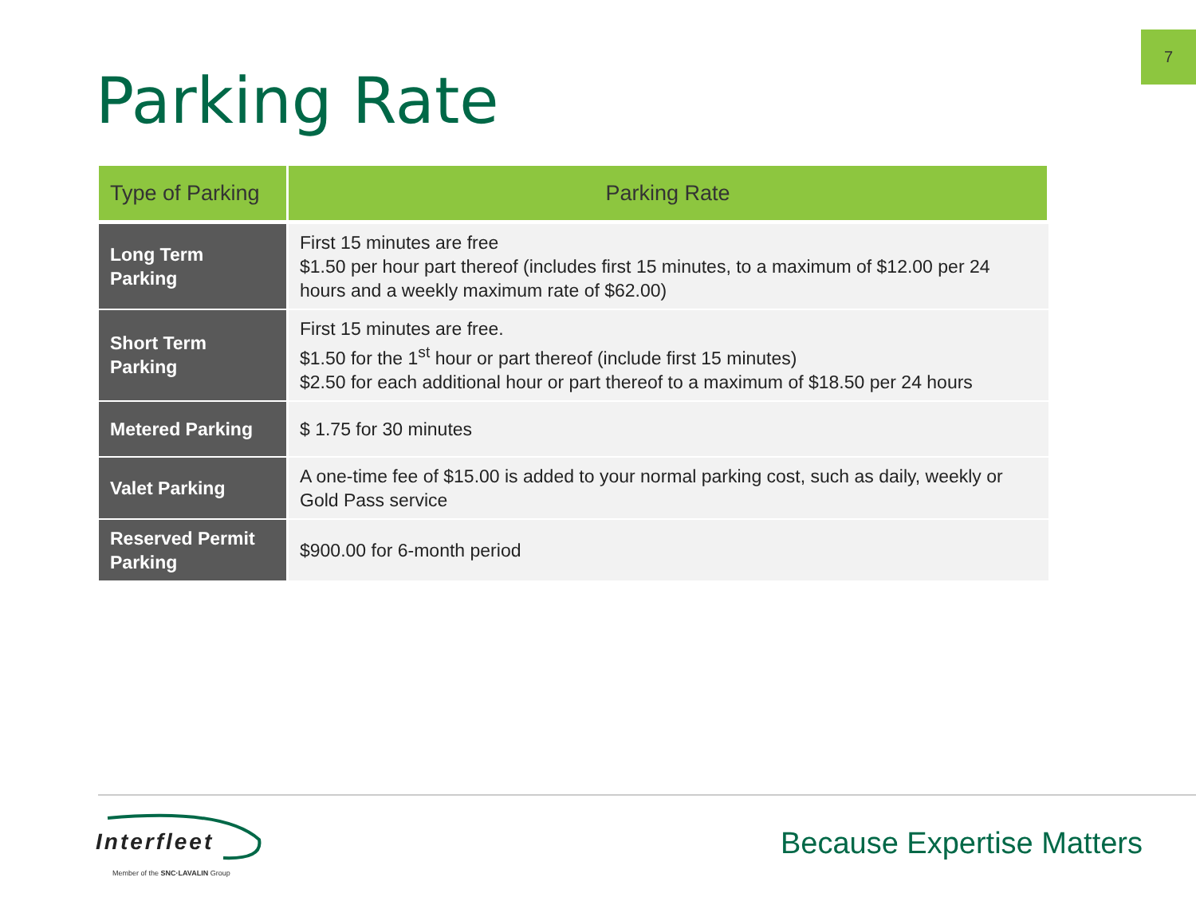7
Parking Rate
| Type of Parking | Parking Rate |
| --- | --- |
| Long Term Parking | First 15 minutes are free $1.50 per hour part thereof (includes first 15 minutes, to a maximum of $12.00 per 24 hours and a weekly maximum rate of $62.00) |
| Short Term Parking | First 15 minutes are free. $1.50 for the 1<sup>st</sup> hour or part thereof (include first 15 minutes) $2.50 for each additional hour or part thereof to a maximum of $18.50 per 24 hours |
| Metered Parking | $ 1.75 for 30 minutes |
| Valet Parking | A one-time fee of $15.00 is added to your normal parking cost, such as daily, weekly or Gold Pass service |
| Reserved Permit Parking | $900.00 for 6-month period |
Interfleet
Member of the SNC·LAVALIN Group
Because Expertise Matters